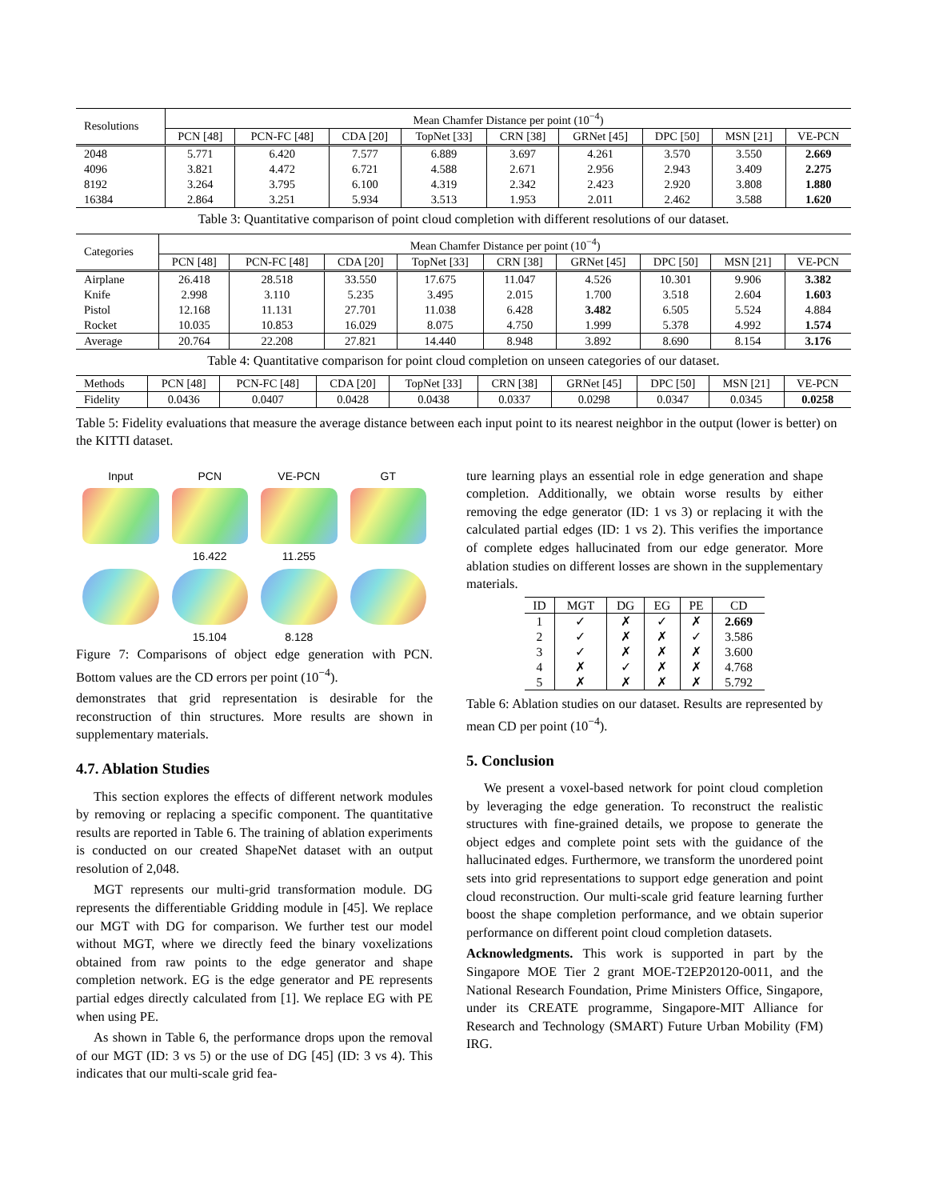| Resolutions | Mean Chamfer Distance per point (10<sup>−4</sup>) | | | | | | | | |
| | PCN [48] | PCN-FC [48] | CDA [20] | TopNet [33] | CRN [38] | GRNet [45] | DPC [50] | MSN [21] | VE-PCN |
| 2048 | 5.771 | 6.420 | 7.577 | 6.889 | 3.697 | 4.261 | 3.570 | 3.550 | 2.669 |
| 4096 | 3.821 | 4.472 | 6.721 | 4.588 | 2.671 | 2.956 | 2.943 | 3.409 | 2.275 |
| 8192 | 3.264 | 3.795 | 6.100 | 4.319 | 2.342 | 2.423 | 2.920 | 3.808 | 1.880 |
| 16384 | 2.864 | 3.251 | 5.934 | 3.513 | 1.953 | 2.011 | 2.462 | 3.588 | 1.620 |
Table 3: Quantitative comparison of point cloud completion with different resolutions of our dataset.
| Categories | Mean Chamfer Distance per point (10<sup>−4</sup>) | | | | | | | | |
| | PCN [48] | PCN-FC [48] | CDA [20] | TopNet [33] | CRN [38] | GRNet [45] | DPC [50] | MSN [21] | VE-PCN |
| Airplane | 26.418 | 28.518 | 33.550 | 17.675 | 11.047 | 4.526 | 10.301 | 9.906 | 3.382 |
| Knife | 2.998 | 3.110 | 5.235 | 3.495 | 2.015 | 1.700 | 3.518 | 2.604 | 1.603 |
| Pistol | 12.168 | 11.131 | 27.701 | 11.038 | 6.428 | 3.482 | 6.505 | 5.524 | 4.884 |
| Rocket | 10.035 | 10.853 | 16.029 | 8.075 | 4.750 | 1.999 | 5.378 | 4.992 | 1.574 |
| Average | 20.764 | 22.208 | 27.821 | 14.440 | 8.948 | 3.892 | 8.690 | 8.154 | 3.176 |
Table 4: Quantitative comparison for point cloud completion on unseen categories of our dataset.
| Methods | PCN [48] | PCN-FC [48] | CDA [20] | TopNet [33] | CRN [38] | GRNet [45] | DPC [50] | MSN [21] | VE-PCN |
| Fidelity | 0.0436 | 0.0407 | 0.0428 | 0.0438 | 0.0337 | 0.0298 | 0.0347 | 0.0345 | 0.0258 |
Table 5: Fidelity evaluations that measure the average distance between each input point to its nearest neighbor in the output (lower is better) on the KITTI dataset.
Input
PCN
VE-PCN
GT
16.422
11.255
15.104
8.128
Figure 7: Comparisons of object edge generation with PCN. Bottom values are the CD errors per point (10<sup>−4</sup>).
demonstrates that grid representation is desirable for the reconstruction of thin structures. More results are shown in supplementary materials.
4.7. Ablation Studies
This section explores the effects of different network modules by removing or replacing a specific component. The quantitative results are reported in Table 6. The training of ablation experiments is conducted on our created ShapeNet dataset with an output resolution of 2,048.
MGT represents our multi-grid transformation module. DG represents the differentiable Gridding module in [45]. We replace our MGT with DG for comparison. We further test our model without MGT, where we directly feed the binary voxelizations obtained from raw points to the edge generator and shape completion network. EG is the edge generator and PE represents partial edges directly calculated from [1]. We replace EG with PE when using PE.
As shown in Table 6, the performance drops upon the removal of our MGT (ID: 3 vs 5) or the use of DG [45] (ID: 3 vs 4). This indicates that our multi-scale grid fea-
ture learning plays an essential role in edge generation and shape completion. Additionally, we obtain worse results by either removing the edge generator (ID: 1 vs 3) or replacing it with the calculated partial edges (ID: 1 vs 2). This verifies the importance of complete edges hallucinated from our edge generator. More ablation studies on different losses are shown in the supplementary materials.
| ID | MGT | DG | EG | PE | CD |
| 1 | ✓ | ✗ | ✓ | ✗ | 2.669 |
| 2 | ✓ | ✗ | ✗ | ✓ | 3.586 |
| 3 | ✓ | ✗ | ✗ | ✗ | 3.600 |
| 4 | ✗ | ✓ | ✗ | ✗ | 4.768 |
| 5 | ✗ | ✗ | ✗ | ✗ | 5.792 |
Table 6: Ablation studies on our dataset. Results are represented by mean CD per point (10<sup>−4</sup>).
5. Conclusion
We present a voxel-based network for point cloud completion by leveraging the edge generation. To reconstruct the realistic structures with fine-grained details, we propose to generate the object edges and complete point sets with the guidance of the hallucinated edges. Furthermore, we transform the unordered point sets into grid representations to support edge generation and point cloud reconstruction. Our multi-scale grid feature learning further boost the shape completion performance, and we obtain superior performance on different point cloud completion datasets.
Acknowledgments. This work is supported in part by the Singapore MOE Tier 2 grant MOE-T2EP20120-0011, and the National Research Foundation, Prime Ministers Office, Singapore, under its CREATE programme, Singapore-MIT Alliance for Research and Technology (SMART) Future Urban Mobility (FM) IRG.